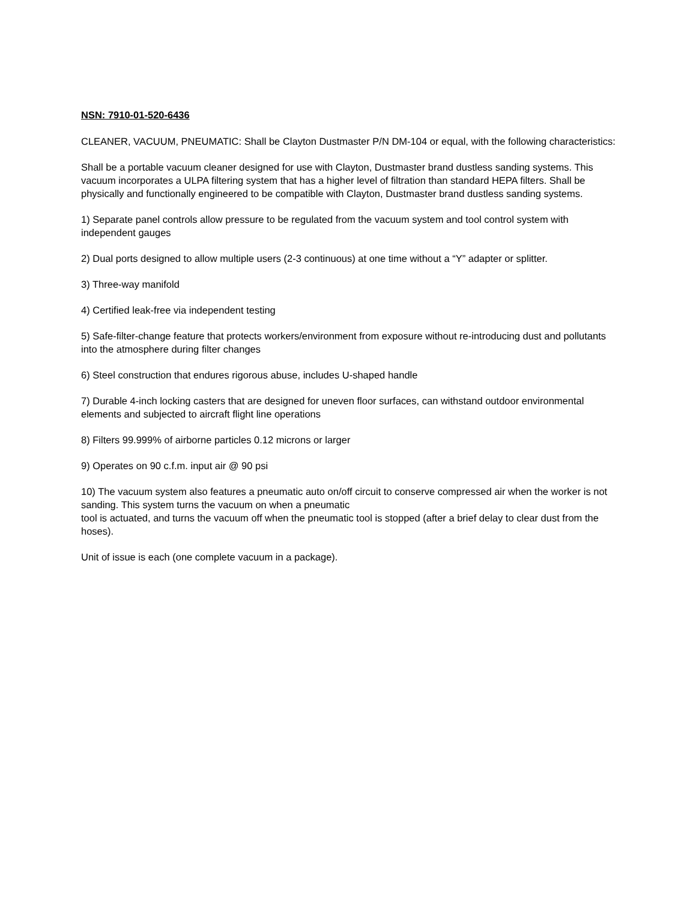NSN: 7910-01-520-6436
CLEANER, VACUUM, PNEUMATIC: Shall be Clayton Dustmaster P/N DM-104 or equal, with the following characteristics:
Shall be a portable vacuum cleaner designed for use with Clayton, Dustmaster brand dustless sanding systems. This vacuum incorporates a ULPA filtering system that has a higher level of filtration than standard HEPA filters. Shall be physically and functionally engineered to be compatible with Clayton, Dustmaster brand dustless sanding systems.
1) Separate panel controls allow pressure to be regulated from the vacuum system and tool control system with independent gauges
2) Dual ports designed to allow multiple users (2-3 continuous) at one time without a “Y” adapter or splitter.
3) Three-way manifold
4) Certified leak-free via independent testing
5) Safe-filter-change feature that protects workers/environment from exposure without re-introducing dust and pollutants into the atmosphere during filter changes
6) Steel construction that endures rigorous abuse, includes U-shaped handle
7) Durable 4-inch locking casters that are designed for uneven floor surfaces, can withstand outdoor environmental elements and subjected to aircraft flight line operations
8) Filters 99.999% of airborne particles 0.12 microns or larger
9) Operates on 90 c.f.m. input air @ 90 psi
10) The vacuum system also features a pneumatic auto on/off circuit to conserve compressed air when the worker is not sanding. This system turns the vacuum on when a pneumatic
tool is actuated, and turns the vacuum off when the pneumatic tool is stopped (after a brief delay to clear dust from the hoses).
Unit of issue is each (one complete vacuum in a package).